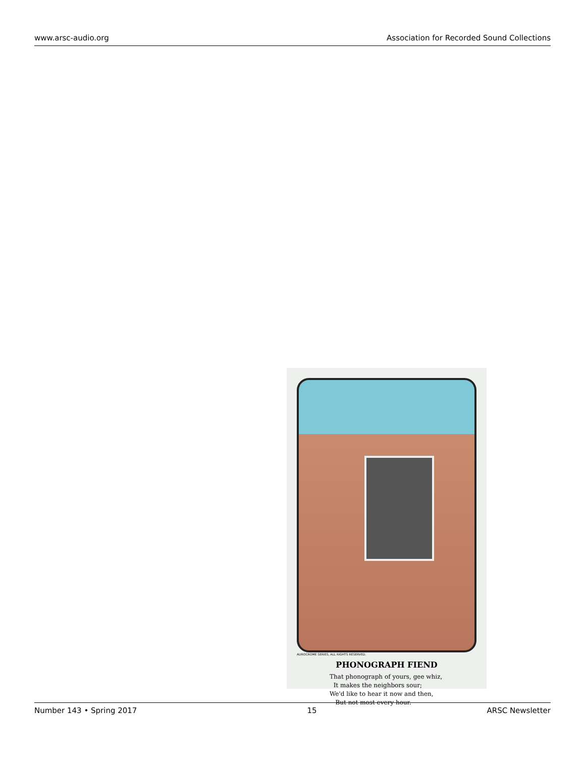www.arsc-audio.org Association for Recorded Sound Collections
AUROCROME SERIES, ALL RIGHTS RESERVED.
PHONOGRAPH FIEND
That phonograph of yours, gee whiz,
It makes the neighbors sour;
We'd like to hear it now and then,
But not most every hour.
Number 143 • Spring 2017 15 ARSC Newsletter